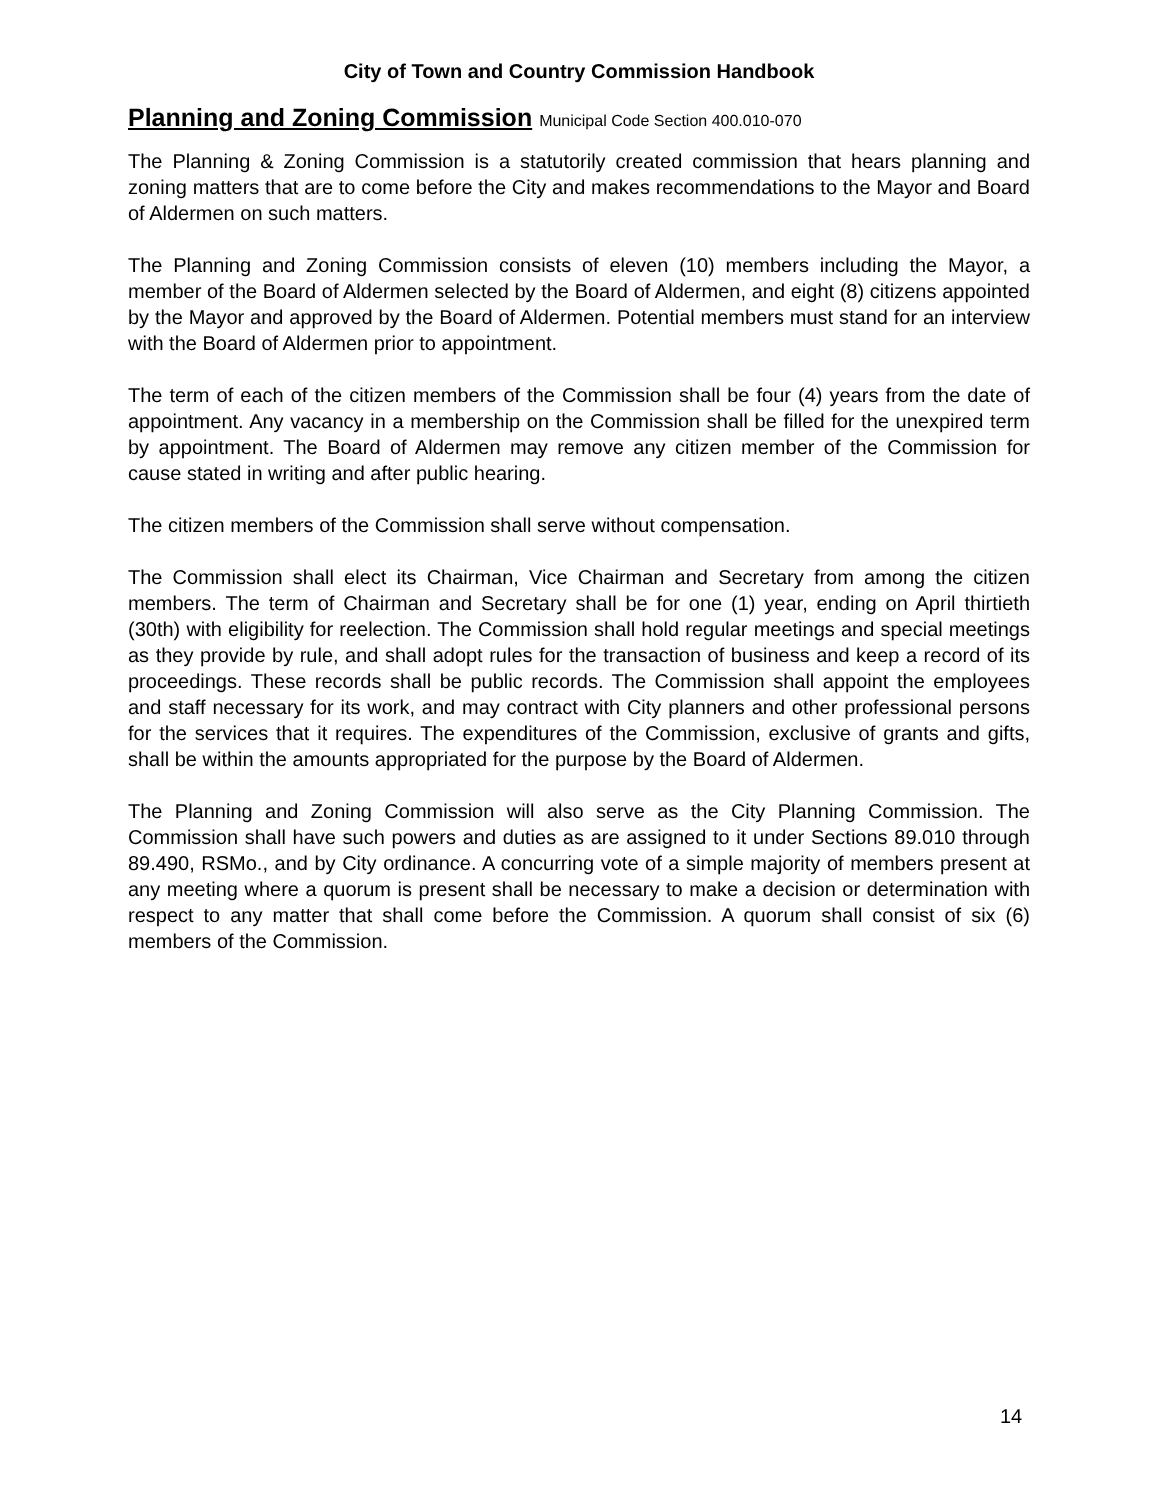City of Town and Country Commission Handbook
Planning and Zoning Commission Municipal Code Section 400.010-070
The Planning & Zoning Commission is a statutorily created commission that hears planning and zoning matters that are to come before the City and makes recommendations to the Mayor and Board of Aldermen on such matters.
The Planning and Zoning Commission consists of eleven (10) members including the Mayor, a member of the Board of Aldermen selected by the Board of Aldermen, and eight (8) citizens appointed by the Mayor and approved by the Board of Aldermen. Potential members must stand for an interview with the Board of Aldermen prior to appointment.
The term of each of the citizen members of the Commission shall be four (4) years from the date of appointment. Any vacancy in a membership on the Commission shall be filled for the unexpired term by appointment. The Board of Aldermen may remove any citizen member of the Commission for cause stated in writing and after public hearing.
The citizen members of the Commission shall serve without compensation.
The Commission shall elect its Chairman, Vice Chairman and Secretary from among the citizen members. The term of Chairman and Secretary shall be for one (1) year, ending on April thirtieth (30th) with eligibility for reelection. The Commission shall hold regular meetings and special meetings as they provide by rule, and shall adopt rules for the transaction of business and keep a record of its proceedings. These records shall be public records. The Commission shall appoint the employees and staff necessary for its work, and may contract with City planners and other professional persons for the services that it requires. The expenditures of the Commission, exclusive of grants and gifts, shall be within the amounts appropriated for the purpose by the Board of Aldermen.
The Planning and Zoning Commission will also serve as the City Planning Commission. The Commission shall have such powers and duties as are assigned to it under Sections 89.010 through 89.490, RSMo., and by City ordinance. A concurring vote of a simple majority of members present at any meeting where a quorum is present shall be necessary to make a decision or determination with respect to any matter that shall come before the Commission. A quorum shall consist of six (6) members of the Commission.
14